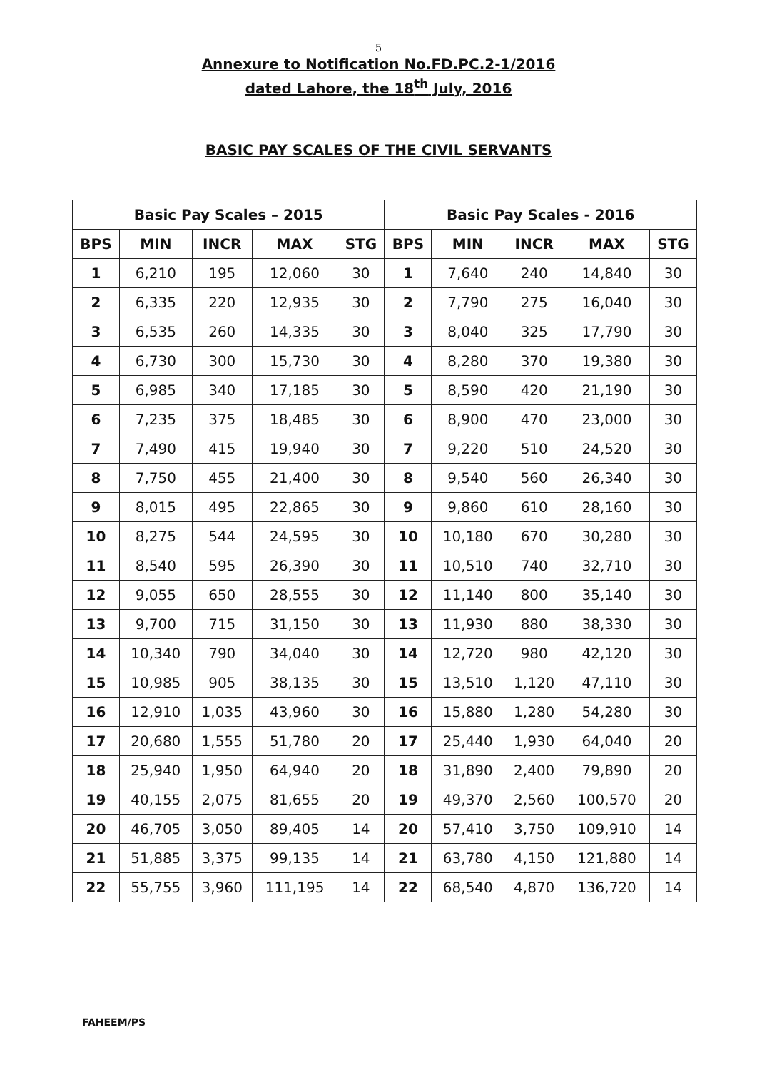5
Annexure to Notification No.FD.PC.2-1/2016
dated Lahore, the 18<sup>th</sup> July, 2016
BASIC PAY SCALES OF THE CIVIL SERVANTS
| Basic Pay Scales – 2015 | | | | | Basic Pay Scales - 2016 | | | | |
| --- | --- | --- | --- | --- | --- | --- | --- | --- | --- |
| BPS | MIN | INCR | MAX | STG | BPS | MIN | INCR | MAX | STG |
| 1 | 6,210 | 195 | 12,060 | 30 | 1 | 7,640 | 240 | 14,840 | 30 |
| 2 | 6,335 | 220 | 12,935 | 30 | 2 | 7,790 | 275 | 16,040 | 30 |
| 3 | 6,535 | 260 | 14,335 | 30 | 3 | 8,040 | 325 | 17,790 | 30 |
| 4 | 6,730 | 300 | 15,730 | 30 | 4 | 8,280 | 370 | 19,380 | 30 |
| 5 | 6,985 | 340 | 17,185 | 30 | 5 | 8,590 | 420 | 21,190 | 30 |
| 6 | 7,235 | 375 | 18,485 | 30 | 6 | 8,900 | 470 | 23,000 | 30 |
| 7 | 7,490 | 415 | 19,940 | 30 | 7 | 9,220 | 510 | 24,520 | 30 |
| 8 | 7,750 | 455 | 21,400 | 30 | 8 | 9,540 | 560 | 26,340 | 30 |
| 9 | 8,015 | 495 | 22,865 | 30 | 9 | 9,860 | 610 | 28,160 | 30 |
| 10 | 8,275 | 544 | 24,595 | 30 | 10 | 10,180 | 670 | 30,280 | 30 |
| 11 | 8,540 | 595 | 26,390 | 30 | 11 | 10,510 | 740 | 32,710 | 30 |
| 12 | 9,055 | 650 | 28,555 | 30 | 12 | 11,140 | 800 | 35,140 | 30 |
| 13 | 9,700 | 715 | 31,150 | 30 | 13 | 11,930 | 880 | 38,330 | 30 |
| 14 | 10,340 | 790 | 34,040 | 30 | 14 | 12,720 | 980 | 42,120 | 30 |
| 15 | 10,985 | 905 | 38,135 | 30 | 15 | 13,510 | 1,120 | 47,110 | 30 |
| 16 | 12,910 | 1,035 | 43,960 | 30 | 16 | 15,880 | 1,280 | 54,280 | 30 |
| 17 | 20,680 | 1,555 | 51,780 | 20 | 17 | 25,440 | 1,930 | 64,040 | 20 |
| 18 | 25,940 | 1,950 | 64,940 | 20 | 18 | 31,890 | 2,400 | 79,890 | 20 |
| 19 | 40,155 | 2,075 | 81,655 | 20 | 19 | 49,370 | 2,560 | 100,570 | 20 |
| 20 | 46,705 | 3,050 | 89,405 | 14 | 20 | 57,410 | 3,750 | 109,910 | 14 |
| 21 | 51,885 | 3,375 | 99,135 | 14 | 21 | 63,780 | 4,150 | 121,880 | 14 |
| 22 | 55,755 | 3,960 | 111,195 | 14 | 22 | 68,540 | 4,870 | 136,720 | 14 |
FAHEEM/PS